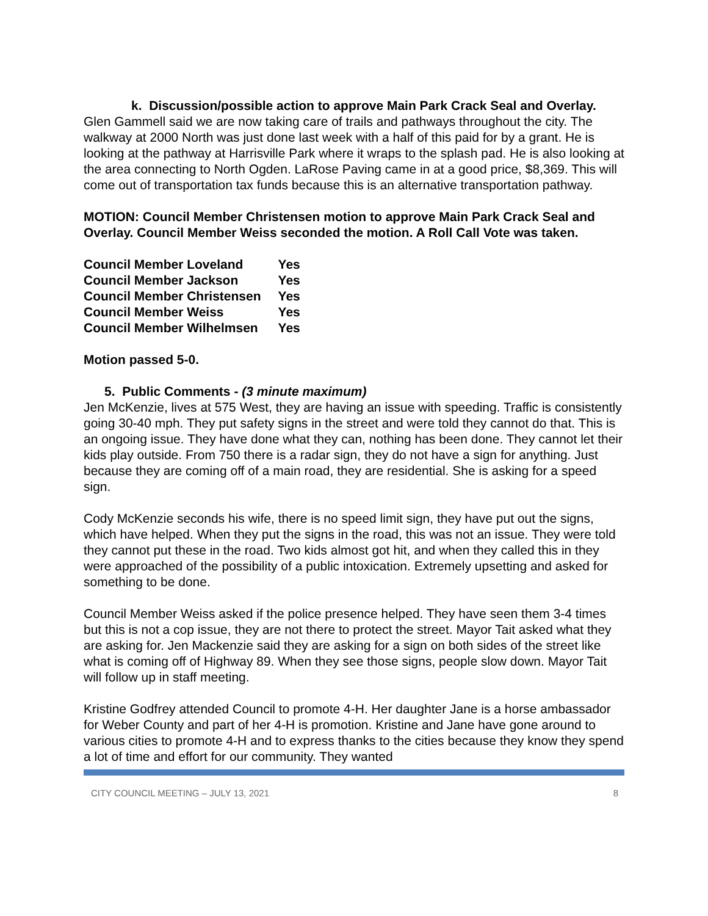k. Discussion/possible action to approve Main Park Crack Seal and Overlay.
Glen Gammell said we are now taking care of trails and pathways throughout the city. The walkway at 2000 North was just done last week with a half of this paid for by a grant. He is looking at the pathway at Harrisville Park where it wraps to the splash pad. He is also looking at the area connecting to North Ogden. LaRose Paving came in at a good price, $8,369. This will come out of transportation tax funds because this is an alternative transportation pathway.
MOTION: Council Member Christensen motion to approve Main Park Crack Seal and Overlay. Council Member Weiss seconded the motion. A Roll Call Vote was taken.
| Council Member Loveland | Yes |
| Council Member Jackson | Yes |
| Council Member Christensen | Yes |
| Council Member Weiss | Yes |
| Council Member Wilhelmsen | Yes |
Motion passed 5-0.
5. Public Comments - (3 minute maximum)
Jen McKenzie, lives at 575 West, they are having an issue with speeding. Traffic is consistently going 30-40 mph. They put safety signs in the street and were told they cannot do that. This is an ongoing issue. They have done what they can, nothing has been done. They cannot let their kids play outside. From 750 there is a radar sign, they do not have a sign for anything. Just because they are coming off of a main road, they are residential. She is asking for a speed sign.
Cody McKenzie seconds his wife, there is no speed limit sign, they have put out the signs, which have helped. When they put the signs in the road, this was not an issue. They were told they cannot put these in the road. Two kids almost got hit, and when they called this in they were approached of the possibility of a public intoxication. Extremely upsetting and asked for something to be done.
Council Member Weiss asked if the police presence helped. They have seen them 3-4 times but this is not a cop issue, they are not there to protect the street. Mayor Tait asked what they are asking for. Jen Mackenzie said they are asking for a sign on both sides of the street like what is coming off of Highway 89. When they see those signs, people slow down. Mayor Tait will follow up in staff meeting.
Kristine Godfrey attended Council to promote 4-H. Her daughter Jane is a horse ambassador for Weber County and part of her 4-H is promotion. Kristine and Jane have gone around to various cities to promote 4-H and to express thanks to the cities because they know they spend a lot of time and effort for our community. They wanted
CITY COUNCIL MEETING – JULY 13, 2021 8